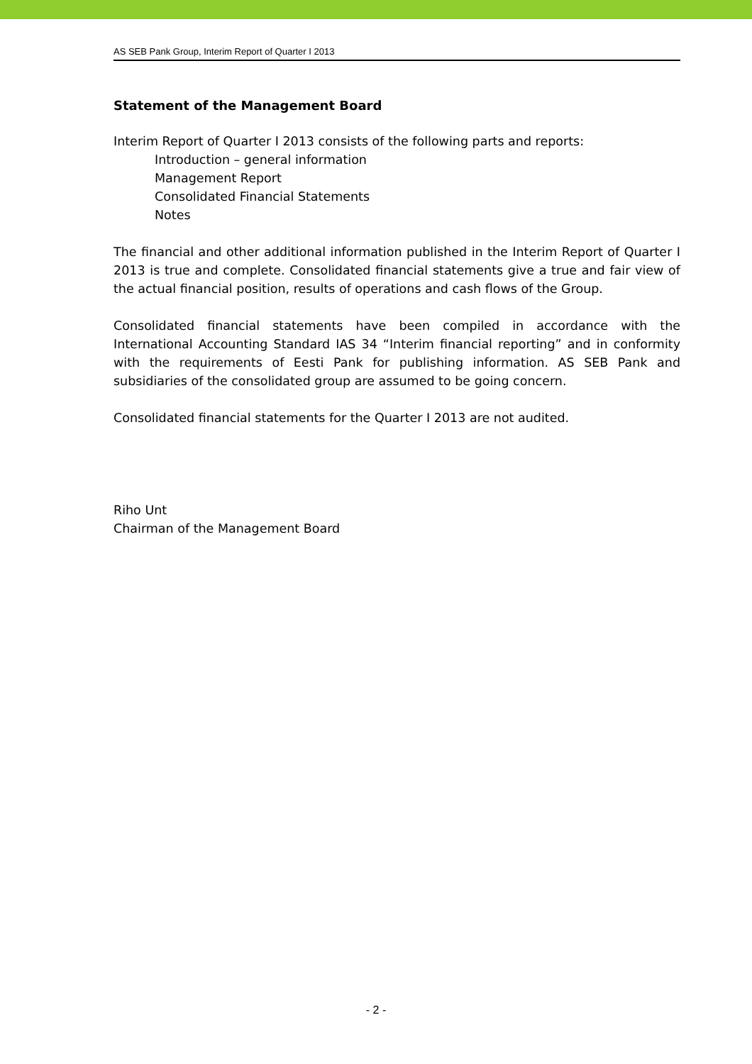AS SEB Pank Group, Interim Report of Quarter I 2013
Statement of the Management Board
Interim Report of Quarter I 2013 consists of the following parts and reports:
Introduction – general information
Management Report
Consolidated Financial Statements
Notes
The financial and other additional information published in the Interim Report of Quarter I 2013 is true and complete. Consolidated financial statements give a true and fair view of the actual financial position, results of operations and cash flows of the Group.
Consolidated financial statements have been compiled in accordance with the International Accounting Standard IAS 34 “Interim financial reporting” and in conformity with the requirements of Eesti Pank for publishing information. AS SEB Pank and subsidiaries of the consolidated group are assumed to be going concern.
Consolidated financial statements for the Quarter I 2013 are not audited.
Riho Unt
Chairman of the Management Board
- 2 -